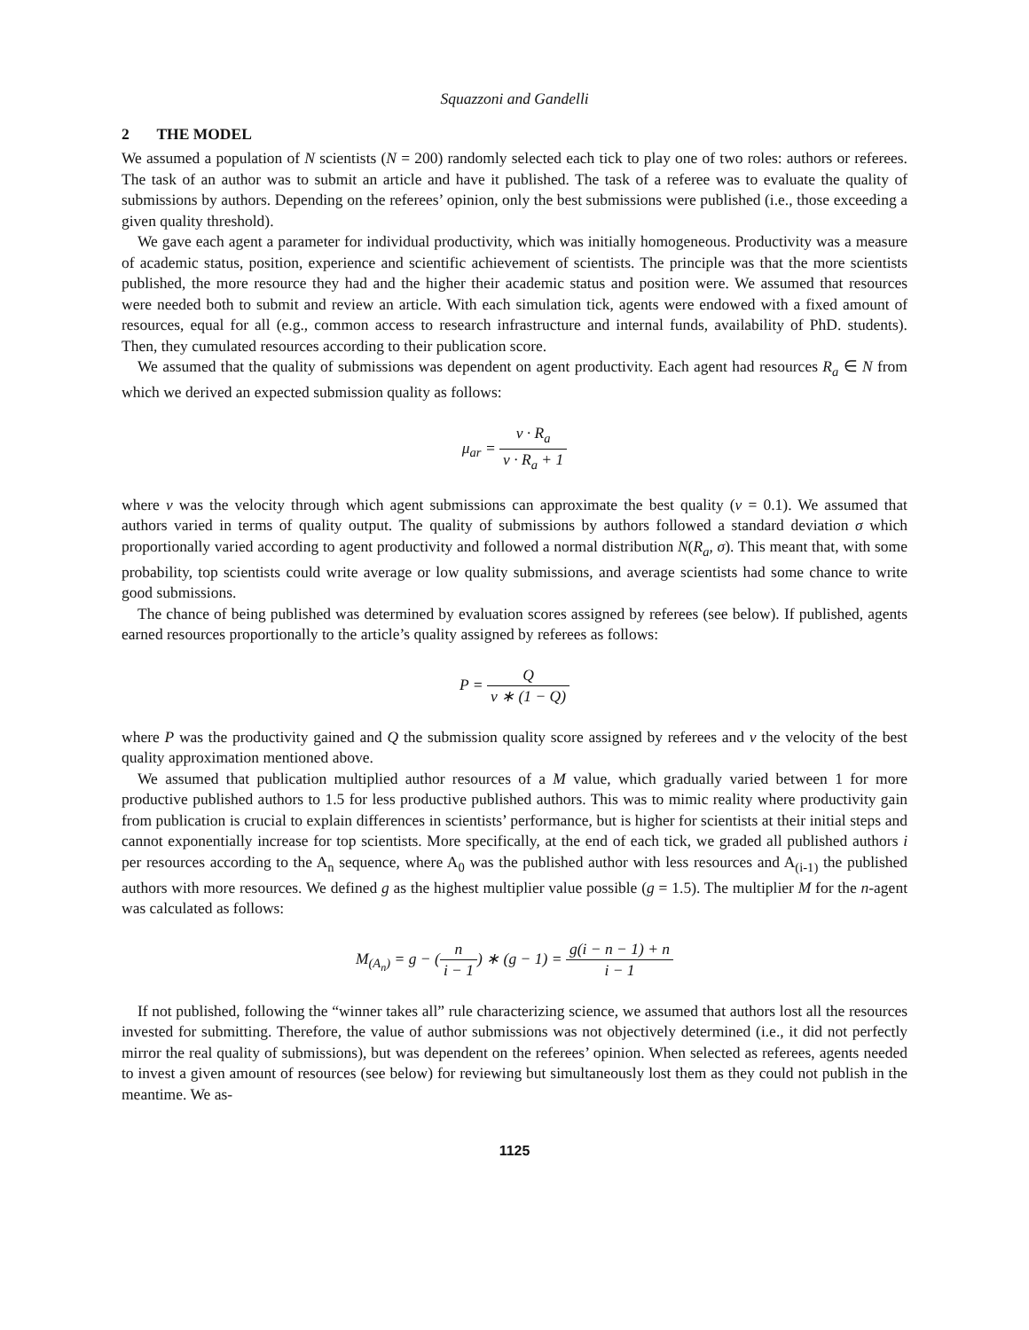Squazzoni and Gandelli
2 THE MODEL
We assumed a population of N scientists (N = 200) randomly selected each tick to play one of two roles: authors or referees. The task of an author was to submit an article and have it published. The task of a referee was to evaluate the quality of submissions by authors. Depending on the referees’ opinion, only the best submissions were published (i.e., those exceeding a given quality threshold).
We gave each agent a parameter for individual productivity, which was initially homogeneous. Productivity was a measure of academic status, position, experience and scientific achievement of scientists. The principle was that the more scientists published, the more resource they had and the higher their academic status and position were. We assumed that resources were needed both to submit and review an article. With each simulation tick, agents were endowed with a fixed amount of resources, equal for all (e.g., common access to research infrastructure and internal funds, availability of PhD. students). Then, they cumulated resources according to their publication score.
We assumed that the quality of submissions was dependent on agent productivity. Each agent had resources R<sub>a</sub> ∈ N from which we derived an expected submission quality as follows:
μ<sub>ar</sub> = v · R<sub>a</sub> v · R<sub>a</sub> + 1
where v was the velocity through which agent submissions can approximate the best quality (v = 0.1). We assumed that authors varied in terms of quality output. The quality of submissions by authors followed a standard deviation σ which proportionally varied according to agent productivity and followed a normal distribution N(R<sub>a</sub>, σ). This meant that, with some probability, top scientists could write average or low quality submissions, and average scientists had some chance to write good submissions.
The chance of being published was determined by evaluation scores assigned by referees (see below). If published, agents earned resources proportionally to the article’s quality assigned by referees as follows:
P = Q v ∗ (1 − Q)
where P was the productivity gained and Q the submission quality score assigned by referees and v the velocity of the best quality approximation mentioned above.
We assumed that publication multiplied author resources of a M value, which gradually varied between 1 for more productive published authors to 1.5 for less productive published authors. This was to mimic reality where productivity gain from publication is crucial to explain differences in scientists’ performance, but is higher for scientists at their initial steps and cannot exponentially increase for top scientists. More specifically, at the end of each tick, we graded all published authors i per resources according to the A<sub>n</sub> sequence, where A<sub>0</sub> was the published author with less resources and A<sub>(i-1)</sub> the published authors with more resources. We defined g as the highest multiplier value possible (g = 1.5). The multiplier M for the n-agent was calculated as follows:
M<sub>(A<sub>n</sub>)</sub> = g − (n i − 1) ∗ (g − 1) = g(i − n − 1) + n i − 1
If not published, following the “winner takes all” rule characterizing science, we assumed that authors lost all the resources invested for submitting. Therefore, the value of author submissions was not objectively determined (i.e., it did not perfectly mirror the real quality of submissions), but was dependent on the referees’ opinion. When selected as referees, agents needed to invest a given amount of resources (see below) for reviewing but simultaneously lost them as they could not publish in the meantime. We as-
1125